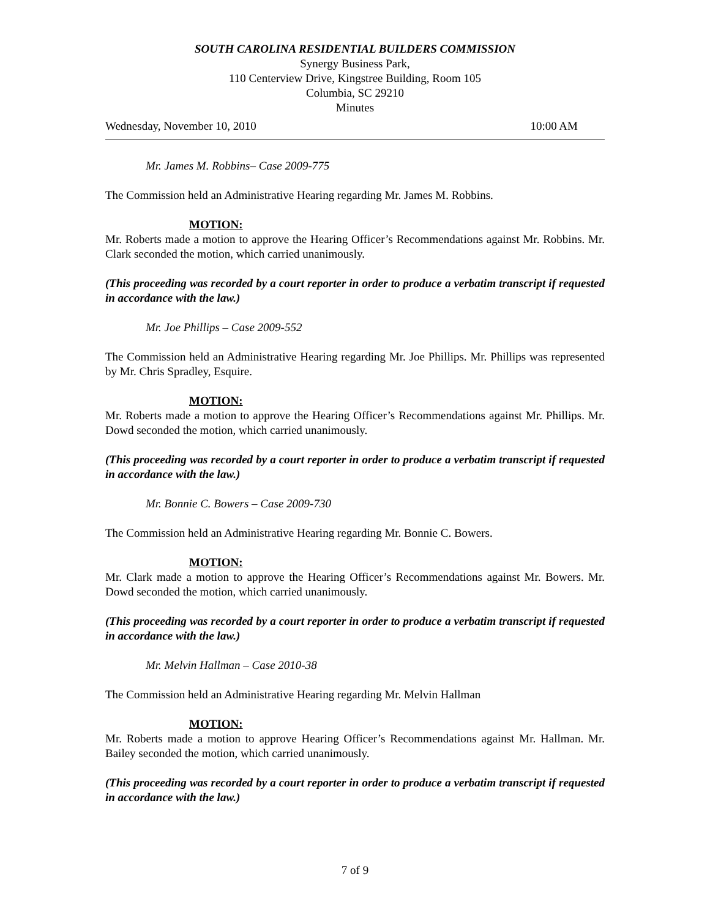SOUTH CAROLINA RESIDENTIAL BUILDERS COMMISSION
Synergy Business Park,
110 Centerview Drive, Kingstree Building, Room 105
Columbia, SC 29210
Minutes
Wednesday, November 10, 2010 10:00 AM
Mr. James M. Robbins– Case 2009-775
The Commission held an Administrative Hearing regarding Mr. James M. Robbins.
MOTION:
Mr. Roberts made a motion to approve the Hearing Officer’s Recommendations against Mr. Robbins. Mr. Clark seconded the motion, which carried unanimously.
(This proceeding was recorded by a court reporter in order to produce a verbatim transcript if requested in accordance with the law.)
Mr. Joe Phillips – Case 2009-552
The Commission held an Administrative Hearing regarding Mr. Joe Phillips. Mr. Phillips was represented by Mr. Chris Spradley, Esquire.
MOTION:
Mr. Roberts made a motion to approve the Hearing Officer’s Recommendations against Mr. Phillips. Mr. Dowd seconded the motion, which carried unanimously.
(This proceeding was recorded by a court reporter in order to produce a verbatim transcript if requested in accordance with the law.)
Mr. Bonnie C. Bowers – Case 2009-730
The Commission held an Administrative Hearing regarding Mr. Bonnie C. Bowers.
MOTION:
Mr. Clark made a motion to approve the Hearing Officer’s Recommendations against Mr. Bowers. Mr. Dowd seconded the motion, which carried unanimously.
(This proceeding was recorded by a court reporter in order to produce a verbatim transcript if requested in accordance with the law.)
Mr. Melvin Hallman – Case 2010-38
The Commission held an Administrative Hearing regarding Mr. Melvin Hallman
MOTION:
Mr. Roberts made a motion to approve Hearing Officer’s Recommendations against Mr. Hallman. Mr. Bailey seconded the motion, which carried unanimously.
(This proceeding was recorded by a court reporter in order to produce a verbatim transcript if requested in accordance with the law.)
7 of 9